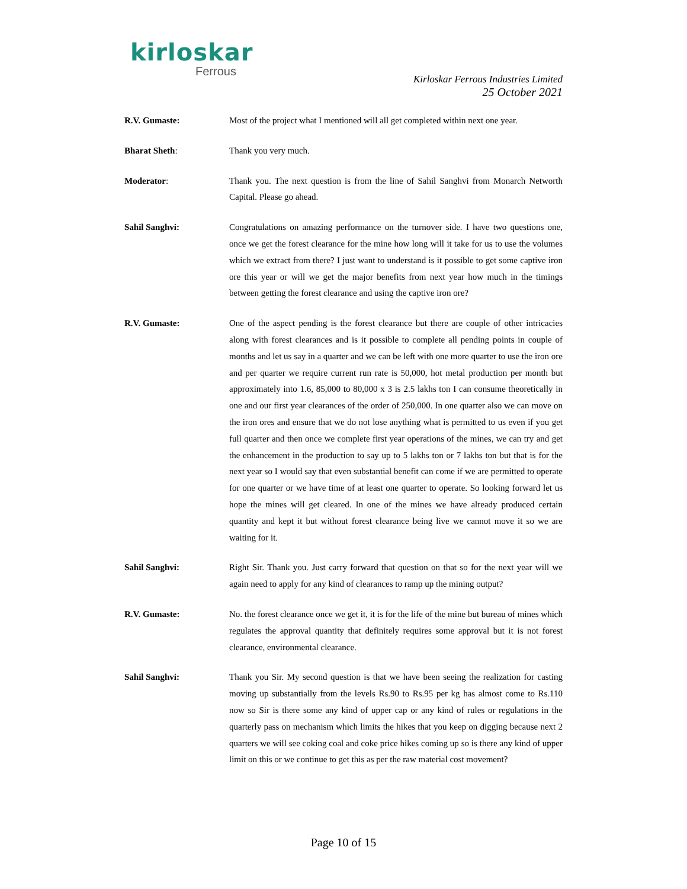kirloskar
Ferrous
Kirloskar Ferrous Industries Limited
25 October 2021
R.V. Gumaste: Most of the project what I mentioned will all get completed within next one year.
Bharat Sheth: Thank you very much.
Moderator: Thank you. The next question is from the line of Sahil Sanghvi from Monarch Networth Capital. Please go ahead.
Sahil Sanghvi: Congratulations on amazing performance on the turnover side. I have two questions one, once we get the forest clearance for the mine how long will it take for us to use the volumes which we extract from there? I just want to understand is it possible to get some captive iron ore this year or will we get the major benefits from next year how much in the timings between getting the forest clearance and using the captive iron ore?
R.V. Gumaste: One of the aspect pending is the forest clearance but there are couple of other intricacies along with forest clearances and is it possible to complete all pending points in couple of months and let us say in a quarter and we can be left with one more quarter to use the iron ore and per quarter we require current run rate is 50,000, hot metal production per month but approximately into 1.6, 85,000 to 80,000 x 3 is 2.5 lakhs ton I can consume theoretically in one and our first year clearances of the order of 250,000. In one quarter also we can move on the iron ores and ensure that we do not lose anything what is permitted to us even if you get full quarter and then once we complete first year operations of the mines, we can try and get the enhancement in the production to say up to 5 lakhs ton or 7 lakhs ton but that is for the next year so I would say that even substantial benefit can come if we are permitted to operate for one quarter or we have time of at least one quarter to operate. So looking forward let us hope the mines will get cleared. In one of the mines we have already produced certain quantity and kept it but without forest clearance being live we cannot move it so we are waiting for it.
Sahil Sanghvi: Right Sir. Thank you. Just carry forward that question on that so for the next year will we again need to apply for any kind of clearances to ramp up the mining output?
R.V. Gumaste: No. the forest clearance once we get it, it is for the life of the mine but bureau of mines which regulates the approval quantity that definitely requires some approval but it is not forest clearance, environmental clearance.
Sahil Sanghvi: Thank you Sir. My second question is that we have been seeing the realization for casting moving up substantially from the levels Rs.90 to Rs.95 per kg has almost come to Rs.110 now so Sir is there some any kind of upper cap or any kind of rules or regulations in the quarterly pass on mechanism which limits the hikes that you keep on digging because next 2 quarters we will see coking coal and coke price hikes coming up so is there any kind of upper limit on this or we continue to get this as per the raw material cost movement?
Page 10 of 15